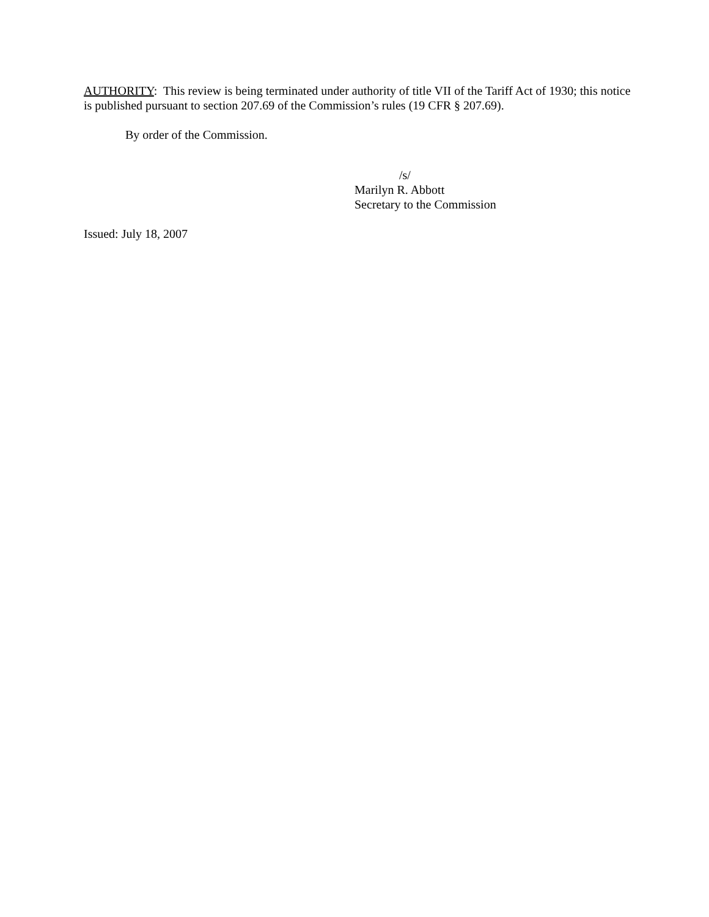AUTHORITY: This review is being terminated under authority of title VII of the Tariff Act of 1930; this notice is published pursuant to section 207.69 of the Commission’s rules (19 CFR § 207.69).
By order of the Commission.
/s/
Marilyn R. Abbott
Secretary to the Commission
Issued: July 18, 2007